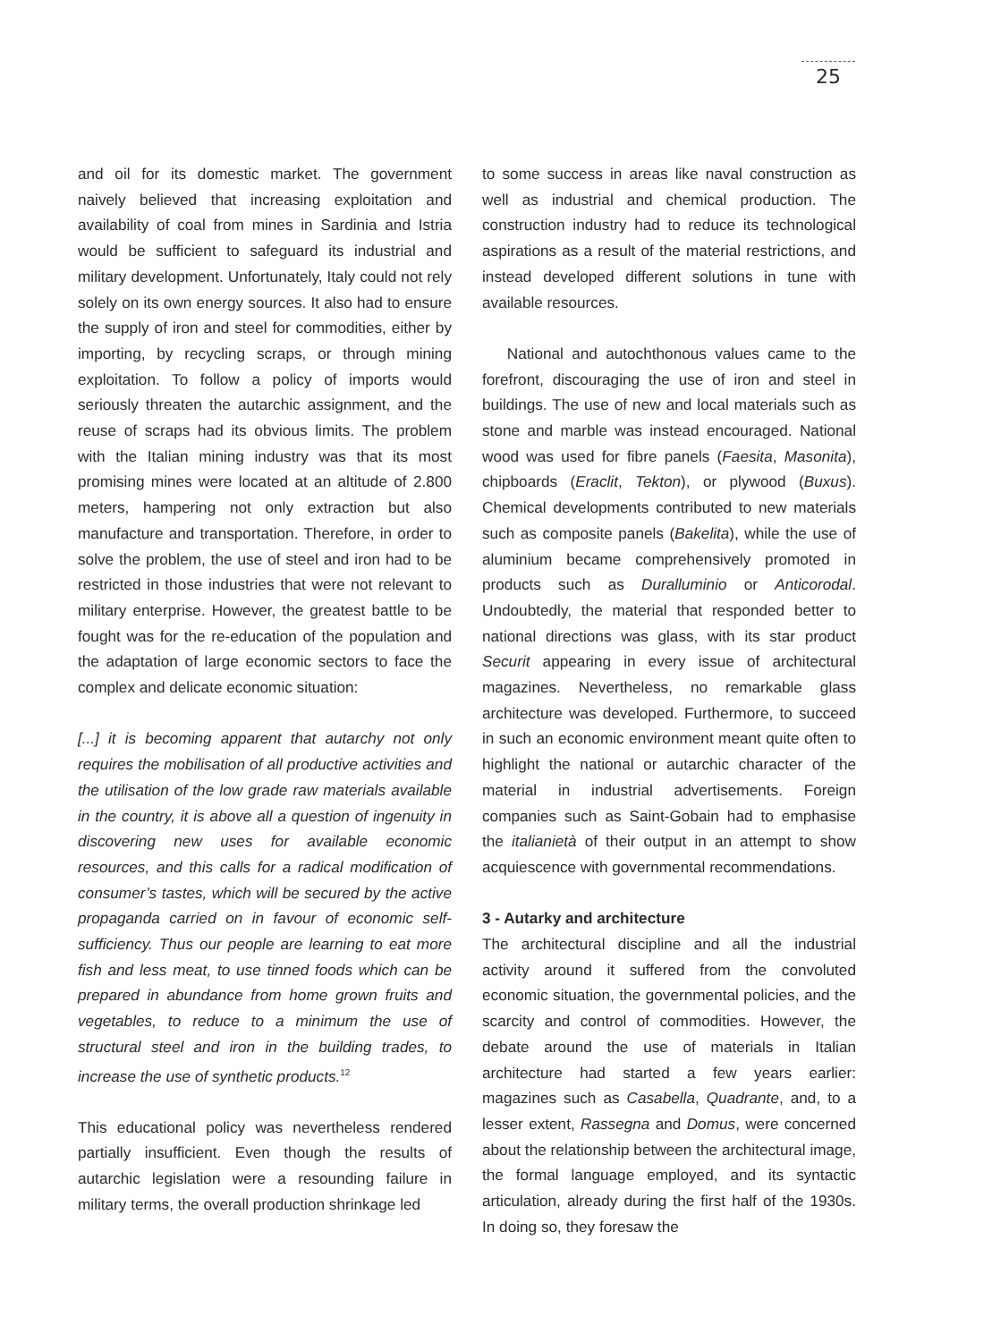25
and oil for its domestic market. The government naively believed that increasing exploitation and availability of coal from mines in Sardinia and Istria would be sufficient to safeguard its industrial and military development. Unfortunately, Italy could not rely solely on its own energy sources. It also had to ensure the supply of iron and steel for commodities, either by importing, by recycling scraps, or through mining exploitation. To follow a policy of imports would seriously threaten the autarchic assignment, and the reuse of scraps had its obvious limits. The problem with the Italian mining industry was that its most promising mines were located at an altitude of 2.800 meters, hampering not only extraction but also manufacture and transportation. Therefore, in order to solve the problem, the use of steel and iron had to be restricted in those industries that were not relevant to military enterprise. However, the greatest battle to be fought was for the re-education of the population and the adaptation of large economic sectors to face the complex and delicate economic situation:
[...] it is becoming apparent that autarchy not only requires the mobilisation of all productive activities and the utilisation of the low grade raw materials available in the country, it is above all a question of ingenuity in discovering new uses for available economic resources, and this calls for a radical modification of consumer’s tastes, which will be secured by the active propaganda carried on in favour of economic self-sufficiency. Thus our people are learning to eat more fish and less meat, to use tinned foods which can be prepared in abundance from home grown fruits and vegetables, to reduce to a minimum the use of structural steel and iron in the building trades, to increase the use of synthetic products.<sup>12</sup>
This educational policy was nevertheless rendered partially insufficient. Even though the results of autarchic legislation were a resounding failure in military terms, the overall production shrinkage led
to some success in areas like naval construction as well as industrial and chemical production. The construction industry had to reduce its technological aspirations as a result of the material restrictions, and instead developed different solutions in tune with available resources.
National and autochthonous values came to the forefront, discouraging the use of iron and steel in buildings. The use of new and local materials such as stone and marble was instead encouraged. National wood was used for fibre panels (Faesita, Masonita), chipboards (Eraclit, Tekton), or plywood (Buxus). Chemical developments contributed to new materials such as composite panels (Bakelita), while the use of aluminium became comprehensively promoted in products such as Duralluminio or Anticorodal. Undoubtedly, the material that responded better to national directions was glass, with its star product Securit appearing in every issue of architectural magazines. Nevertheless, no remarkable glass architecture was developed. Furthermore, to succeed in such an economic environment meant quite often to highlight the national or autarchic character of the material in industrial advertisements. Foreign companies such as Saint-Gobain had to emphasise the italianietà of their output in an attempt to show acquiescence with governmental recommendations.
3 - Autarky and architecture
The architectural discipline and all the industrial activity around it suffered from the convoluted economic situation, the governmental policies, and the scarcity and control of commodities. However, the debate around the use of materials in Italian architecture had started a few years earlier: magazines such as Casabella, Quadrante, and, to a lesser extent, Rassegna and Domus, were concerned about the relationship between the architectural image, the formal language employed, and its syntactic articulation, already during the first half of the 1930s. In doing so, they foresaw the